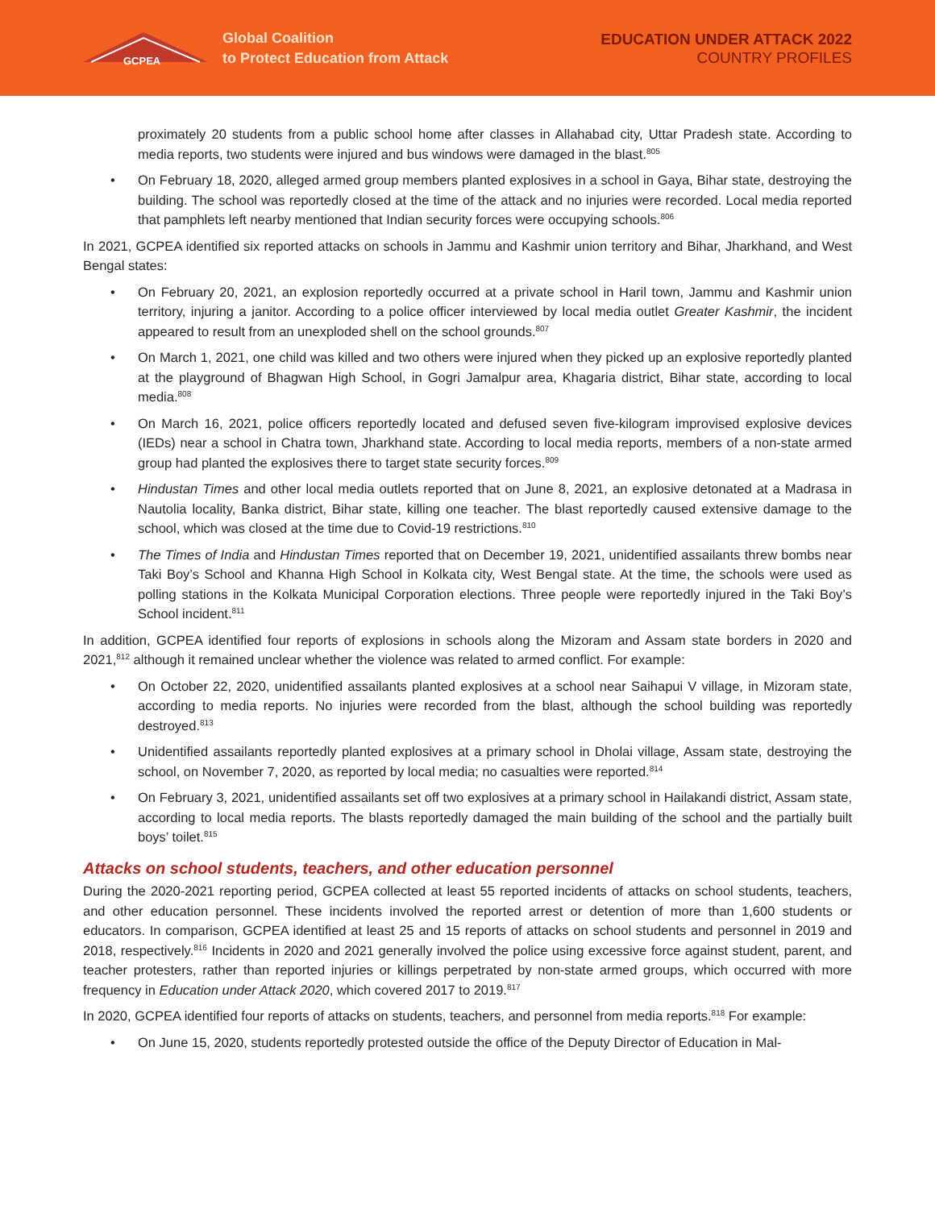GCPEA
Global Coalition
to Protect Education from Attack
EDUCATION UNDER ATTACK 2022
COUNTRY PROFILES
proximately 20 students from a public school home after classes in Allahabad city, Uttar Pradesh state. According to media reports, two students were injured and bus windows were damaged in the blast.<sup>805</sup>
• On February 18, 2020, alleged armed group members planted explosives in a school in Gaya, Bihar state, destroying the building. The school was reportedly closed at the time of the attack and no injuries were recorded. Local media reported that pamphlets left nearby mentioned that Indian security forces were occupying schools.<sup>806</sup>
In 2021, GCPEA identified six reported attacks on schools in Jammu and Kashmir union territory and Bihar, Jharkhand, and West Bengal states:
• On February 20, 2021, an explosion reportedly occurred at a private school in Haril town, Jammu and Kashmir union territory, injuring a janitor. According to a police officer interviewed by local media outlet Greater Kashmir, the incident appeared to result from an unexploded shell on the school grounds.<sup>807</sup>
• On March 1, 2021, one child was killed and two others were injured when they picked up an explosive reportedly planted at the playground of Bhagwan High School, in Gogri Jamalpur area, Khagaria district, Bihar state, according to local media.<sup>808</sup>
• On March 16, 2021, police officers reportedly located and defused seven five-kilogram improvised explosive devices (IEDs) near a school in Chatra town, Jharkhand state. According to local media reports, members of a non-state armed group had planted the explosives there to target state security forces.<sup>809</sup>
• Hindustan Times and other local media outlets reported that on June 8, 2021, an explosive detonated at a Madrasa in Nautolia locality, Banka district, Bihar state, killing one teacher. The blast reportedly caused extensive damage to the school, which was closed at the time due to Covid-19 restrictions.<sup>810</sup>
• The Times of India and Hindustan Times reported that on December 19, 2021, unidentified assailants threw bombs near Taki Boy’s School and Khanna High School in Kolkata city, West Bengal state. At the time, the schools were used as polling stations in the Kolkata Municipal Corporation elections. Three people were reportedly injured in the Taki Boy’s School incident.<sup>811</sup>
In addition, GCPEA identified four reports of explosions in schools along the Mizoram and Assam state borders in 2020 and 2021,<sup>812</sup> although it remained unclear whether the violence was related to armed conflict. For example:
• On October 22, 2020, unidentified assailants planted explosives at a school near Saihapui V village, in Mizoram state, according to media reports. No injuries were recorded from the blast, although the school building was reportedly destroyed.<sup>813</sup>
• Unidentified assailants reportedly planted explosives at a primary school in Dholai village, Assam state, destroying the school, on November 7, 2020, as reported by local media; no casualties were reported.<sup>814</sup>
• On February 3, 2021, unidentified assailants set off two explosives at a primary school in Hailakandi district, Assam state, according to local media reports. The blasts reportedly damaged the main building of the school and the partially built boys’ toilet.<sup>815</sup>
Attacks on school students, teachers, and other education personnel
During the 2020-2021 reporting period, GCPEA collected at least 55 reported incidents of attacks on school students, teachers, and other education personnel. These incidents involved the reported arrest or detention of more than 1,600 students or educators. In comparison, GCPEA identified at least 25 and 15 reports of attacks on school students and personnel in 2019 and 2018, respectively.<sup>816</sup> Incidents in 2020 and 2021 generally involved the police using excessive force against student, parent, and teacher protesters, rather than reported injuries or killings perpetrated by non-state armed groups, which occurred with more frequency in Education under Attack 2020, which covered 2017 to 2019.<sup>817</sup>
In 2020, GCPEA identified four reports of attacks on students, teachers, and personnel from media reports.<sup>818</sup> For example:
• On June 15, 2020, students reportedly protested outside the office of the Deputy Director of Education in Mal-